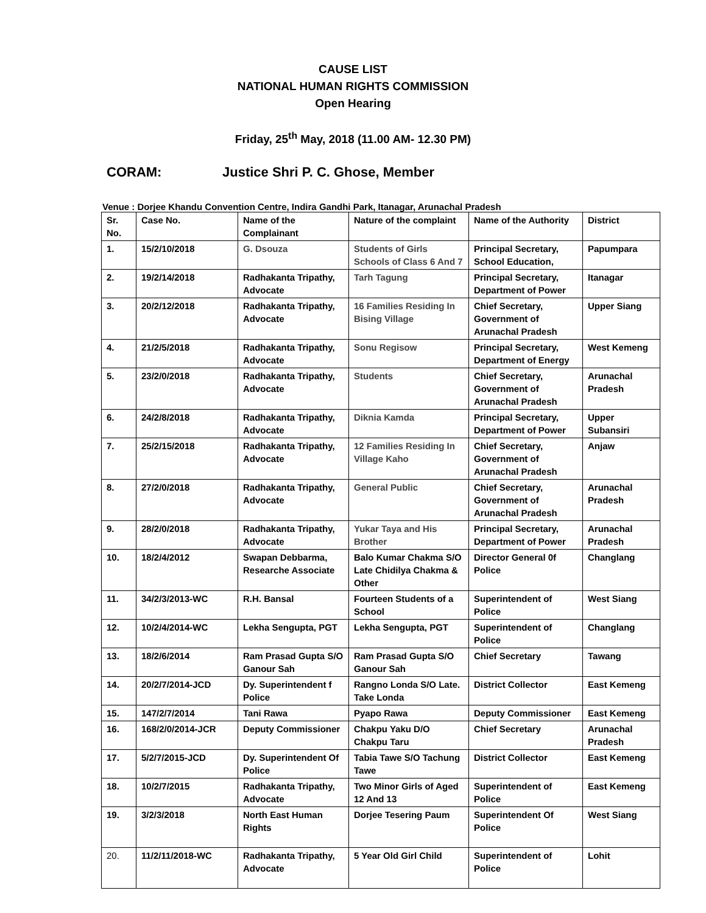CAUSE LIST
NATIONAL HUMAN RIGHTS COMMISSION
Open Hearing
Friday, 25<sup>th</sup> May, 2018 (11.00 AM- 12.30 PM)
CORAM: Justice Shri P. C. Ghose, Member
Venue : Dorjee Khandu Convention Centre, Indira Gandhi Park, Itanagar, Arunachal Pradesh
| Sr. No. | Case No. | Name of the Complainant | Nature of the complaint | Name of the Authority | District |
| --- | --- | --- | --- | --- | --- |
| 1. | 15/2/10/2018 | G. Dsouza | Students of Girls Schools of Class 6 And 7 | Principal Secretary, School Education, | Papumpara |
| 2. | 19/2/14/2018 | Radhakanta Tripathy, Advocate | Tarh Tagung | Principal Secretary, Department of Power | Itanagar |
| 3. | 20/2/12/2018 | Radhakanta Tripathy, Advocate | 16 Families Residing In Bising Village | Chief Secretary, Government of Arunachal Pradesh | Upper Siang |
| 4. | 21/2/5/2018 | Radhakanta Tripathy, Advocate | Sonu Regisow | Principal Secretary, Department of Energy | West Kemeng |
| 5. | 23/2/0/2018 | Radhakanta Tripathy, Advocate | Students | Chief Secretary, Government of Arunachal Pradesh | Arunachal Pradesh |
| 6. | 24/2/8/2018 | Radhakanta Tripathy, Advocate | Diknia Kamda | Principal Secretary, Department of Power | Upper Subansiri |
| 7. | 25/2/15/2018 | Radhakanta Tripathy, Advocate | 12 Families Residing In Village Kaho | Chief Secretary, Government of Arunachal Pradesh | Anjaw |
| 8. | 27/2/0/2018 | Radhakanta Tripathy, Advocate | General Public | Chief Secretary, Government of Arunachal Pradesh | Arunachal Pradesh |
| 9. | 28/2/0/2018 | Radhakanta Tripathy, Advocate | Yukar Taya and His Brother | Principal Secretary, Department of Power | Arunachal Pradesh |
| 10. | 18/2/4/2012 | Swapan Debbarma, Researche Associate | Balo Kumar Chakma S/O Late Chidilya Chakma & Other | Director General 0f Police | Changlang |
| 11. | 34/2/3/2013-WC | R.H. Bansal | Fourteen Students of a School | Superintendent of Police | West Siang |
| 12. | 10/2/4/2014-WC | Lekha Sengupta, PGT | Lekha Sengupta, PGT | Superintendent of Police | Changlang |
| 13. | 18/2/6/2014 | Ram Prasad Gupta S/O Ganour Sah | Ram Prasad Gupta S/O Ganour Sah | Chief Secretary | Tawang |
| 14. | 20/2/7/2014-JCD | Dy. Superintendent f Police | Rangno Londa S/O Late. Take Londa | District Collector | East Kemeng |
| 15. | 147/2/7/2014 | Tani Rawa | Pyapo Rawa | Deputy Commissioner | East Kemeng |
| 16. | 168/2/0/2014-JCR | Deputy Commissioner | Chakpu Yaku D/O Chakpu Taru | Chief Secretary | Arunachal Pradesh |
| 17. | 5/2/7/2015-JCD | Dy. Superintendent Of Police | Tabia Tawe S/O Tachung Tawe | District Collector | East Kemeng |
| 18. | 10/2/7/2015 | Radhakanta Tripathy, Advocate | Two Minor Girls of Aged 12 And 13 | Superintendent of Police | East Kemeng |
| 19. | 3/2/3/2018 | North East Human Rights | Dorjee Tesering Paum | Superintendent Of Police | West Siang |
| 20. | 11/2/11/2018-WC | Radhakanta Tripathy, Advocate | 5 Year Old Girl Child | Superintendent of Police | Lohit |